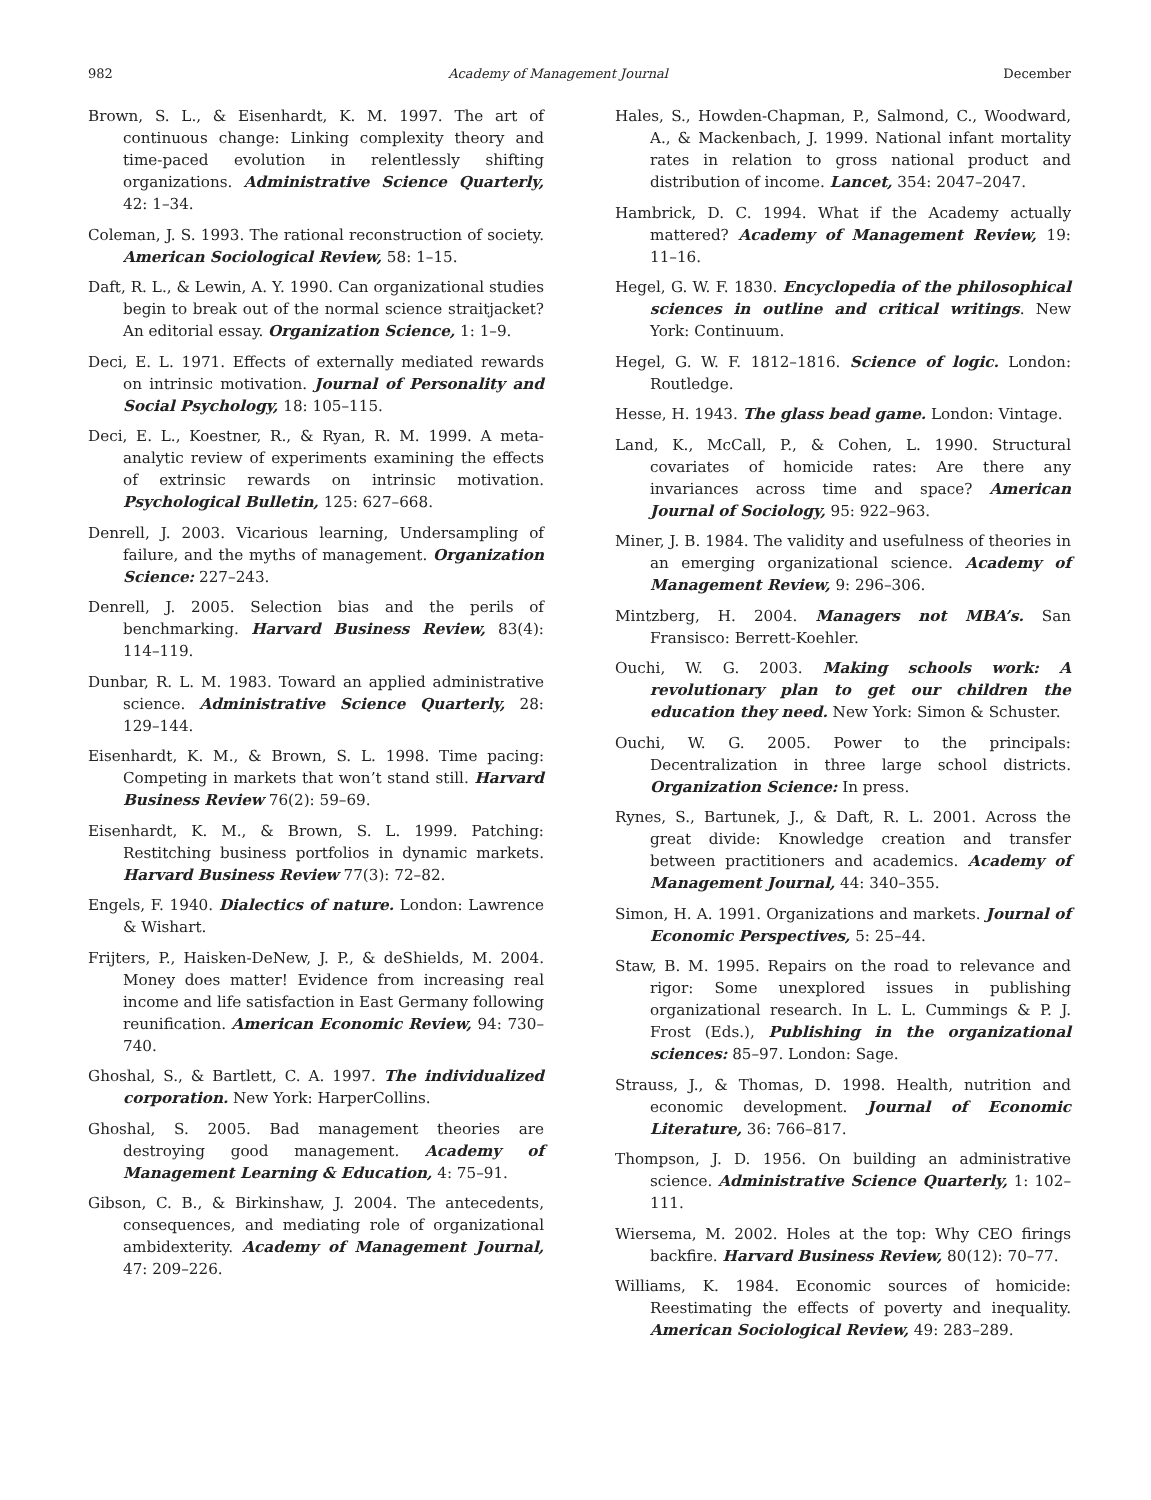982 Academy of Management Journal December
Brown, S. L., & Eisenhardt, K. M. 1997. The art of continuous change: Linking complexity theory and time-paced evolution in relentlessly shifting organizations. Administrative Science Quarterly, 42: 1–34.
Coleman, J. S. 1993. The rational reconstruction of society. American Sociological Review, 58: 1–15.
Daft, R. L., & Lewin, A. Y. 1990. Can organizational studies begin to break out of the normal science straitjacket? An editorial essay. Organization Science, 1: 1–9.
Deci, E. L. 1971. Effects of externally mediated rewards on intrinsic motivation. Journal of Personality and Social Psychology, 18: 105–115.
Deci, E. L., Koestner, R., & Ryan, R. M. 1999. A meta-analytic review of experiments examining the effects of extrinsic rewards on intrinsic motivation. Psychological Bulletin, 125: 627–668.
Denrell, J. 2003. Vicarious learning, Undersampling of failure, and the myths of management. Organization Science: 227–243.
Denrell, J. 2005. Selection bias and the perils of benchmarking. Harvard Business Review, 83(4): 114–119.
Dunbar, R. L. M. 1983. Toward an applied administrative science. Administrative Science Quarterly, 28: 129–144.
Eisenhardt, K. M., & Brown, S. L. 1998. Time pacing: Competing in markets that won’t stand still. Harvard Business Review 76(2): 59–69.
Eisenhardt, K. M., & Brown, S. L. 1999. Patching: Restitching business portfolios in dynamic markets. Harvard Business Review 77(3): 72–82.
Engels, F. 1940. Dialectics of nature. London: Lawrence & Wishart.
Frijters, P., Haisken-DeNew, J. P., & deShields, M. 2004. Money does matter! Evidence from increasing real income and life satisfaction in East Germany following reunification. American Economic Review, 94: 730–740.
Ghoshal, S., & Bartlett, C. A. 1997. The individualized corporation. New York: HarperCollins.
Ghoshal, S. 2005. Bad management theories are destroying good management. Academy of Management Learning & Education, 4: 75–91.
Gibson, C. B., & Birkinshaw, J. 2004. The antecedents, consequences, and mediating role of organizational ambidexterity. Academy of Management Journal, 47: 209–226.
Hales, S., Howden-Chapman, P., Salmond, C., Woodward, A., & Mackenbach, J. 1999. National infant mortality rates in relation to gross national product and distribution of income. Lancet, 354: 2047–2047.
Hambrick, D. C. 1994. What if the Academy actually mattered? Academy of Management Review, 19: 11–16.
Hegel, G. W. F. 1830. Encyclopedia of the philosophical sciences in outline and critical writings. New York: Continuum.
Hegel, G. W. F. 1812–1816. Science of logic. London: Routledge.
Hesse, H. 1943. The glass bead game. London: Vintage.
Land, K., McCall, P., & Cohen, L. 1990. Structural covariates of homicide rates: Are there any invariances across time and space? American Journal of Sociology, 95: 922–963.
Miner, J. B. 1984. The validity and usefulness of theories in an emerging organizational science. Academy of Management Review, 9: 296–306.
Mintzberg, H. 2004. Managers not MBA’s. San Fransisco: Berrett-Koehler.
Ouchi, W. G. 2003. Making schools work: A revolutionary plan to get our children the education they need. New York: Simon & Schuster.
Ouchi, W. G. 2005. Power to the principals: Decentralization in three large school districts. Organization Science: In press.
Rynes, S., Bartunek, J., & Daft, R. L. 2001. Across the great divide: Knowledge creation and transfer between practitioners and academics. Academy of Management Journal, 44: 340–355.
Simon, H. A. 1991. Organizations and markets. Journal of Economic Perspectives, 5: 25–44.
Staw, B. M. 1995. Repairs on the road to relevance and rigor: Some unexplored issues in publishing organizational research. In L. L. Cummings & P. J. Frost (Eds.), Publishing in the organizational sciences: 85–97. London: Sage.
Strauss, J., & Thomas, D. 1998. Health, nutrition and economic development. Journal of Economic Literature, 36: 766–817.
Thompson, J. D. 1956. On building an administrative science. Administrative Science Quarterly, 1: 102–111.
Wiersema, M. 2002. Holes at the top: Why CEO firings backfire. Harvard Business Review, 80(12): 70–77.
Williams, K. 1984. Economic sources of homicide: Reestimating the effects of poverty and inequality. American Sociological Review, 49: 283–289.